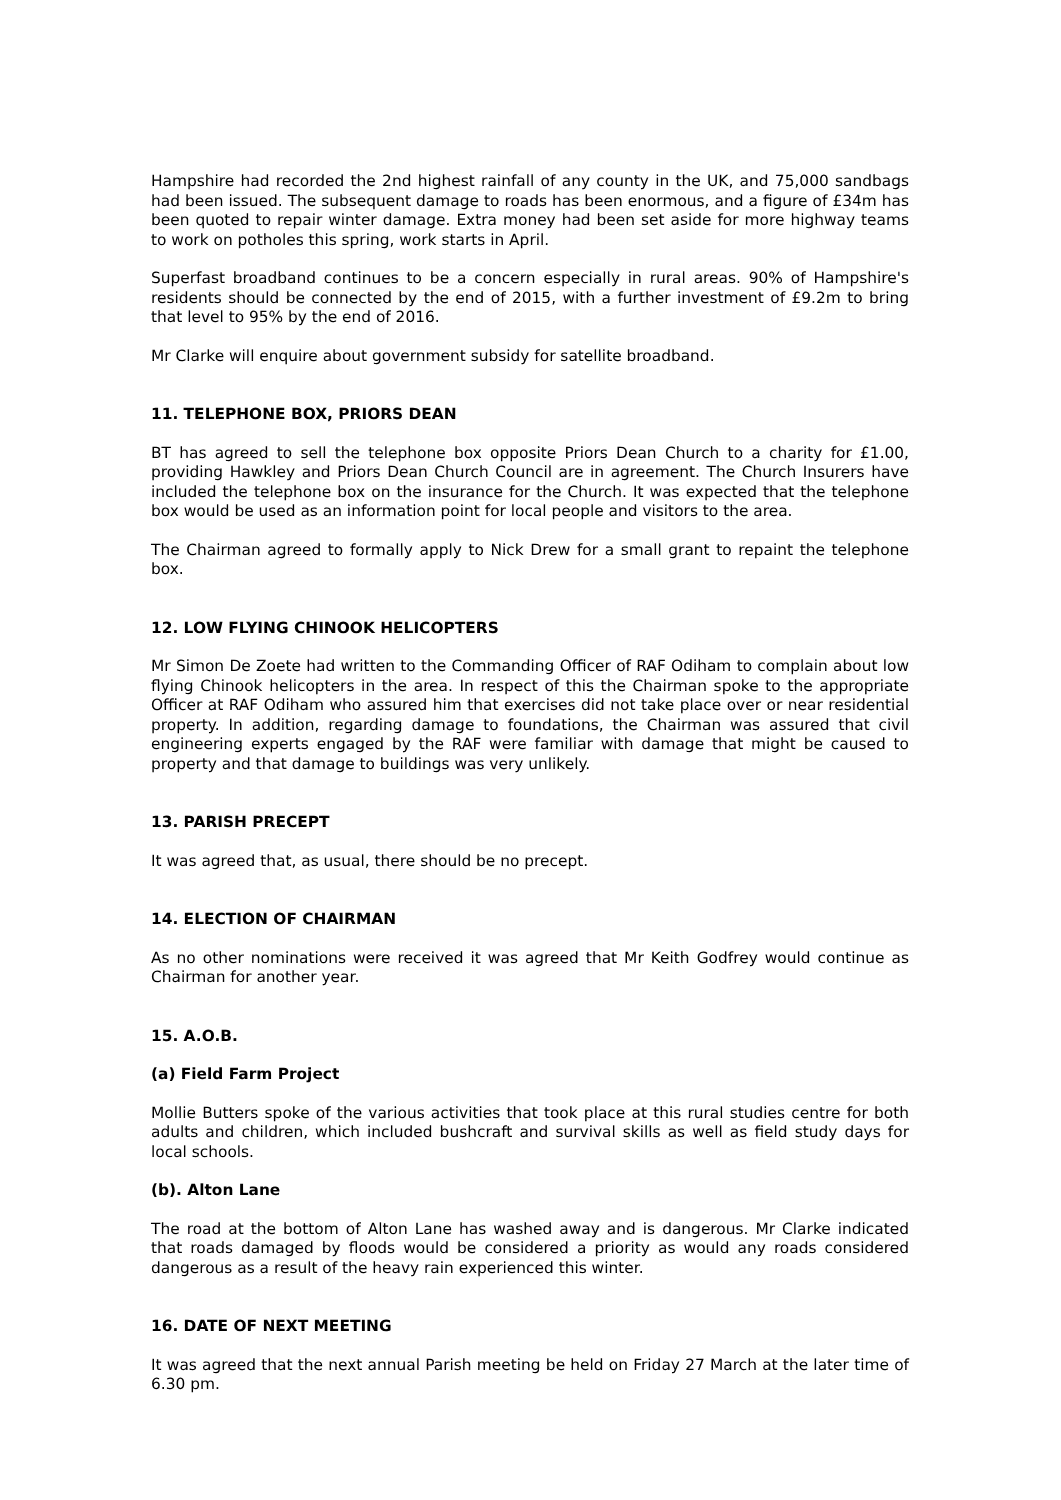Hampshire had recorded the 2nd highest rainfall of any county in the UK, and 75,000 sandbags had been issued. The subsequent damage to roads has been enormous, and a figure of £34m has been quoted to repair winter damage. Extra money had been set aside for more highway teams to work on potholes this spring, work starts in April.
Superfast broadband continues to be a concern especially in rural areas. 90% of Hampshire's residents should be connected by the end of 2015, with a further investment of £9.2m to bring that level to 95% by the end of 2016.
Mr Clarke will enquire about government subsidy for satellite broadband.
11. TELEPHONE BOX, PRIORS DEAN
BT has agreed to sell the telephone box opposite Priors Dean Church to a charity for £1.00, providing Hawkley and Priors Dean Church Council are in agreement. The Church Insurers have included the telephone box on the insurance for the Church. It was expected that the telephone box would be used as an information point for local people and visitors to the area.
The Chairman agreed to formally apply to Nick Drew for a small grant to repaint the telephone box.
12. LOW FLYING CHINOOK HELICOPTERS
Mr Simon De Zoete had written to the Commanding Officer of RAF Odiham to complain about low flying Chinook helicopters in the area. In respect of this the Chairman spoke to the appropriate Officer at RAF Odiham who assured him that exercises did not take place over or near residential property. In addition, regarding damage to foundations, the Chairman was assured that civil engineering experts engaged by the RAF were familiar with damage that might be caused to property and that damage to buildings was very unlikely.
13. PARISH PRECEPT
It was agreed that, as usual, there should be no precept.
14. ELECTION OF CHAIRMAN
As no other nominations were received it was agreed that Mr Keith Godfrey would continue as Chairman for another year.
15. A.O.B.
(a) Field Farm Project
Mollie Butters spoke of the various activities that took place at this rural studies centre for both adults and children, which included bushcraft and survival skills as well as field study days for local schools.
(b). Alton Lane
The road at the bottom of Alton Lane has washed away and is dangerous. Mr Clarke indicated that roads damaged by floods would be considered a priority as would any roads considered dangerous as a result of the heavy rain experienced this winter.
16. DATE OF NEXT MEETING
It was agreed that the next annual Parish meeting be held on Friday 27 March at the later time of 6.30 pm.